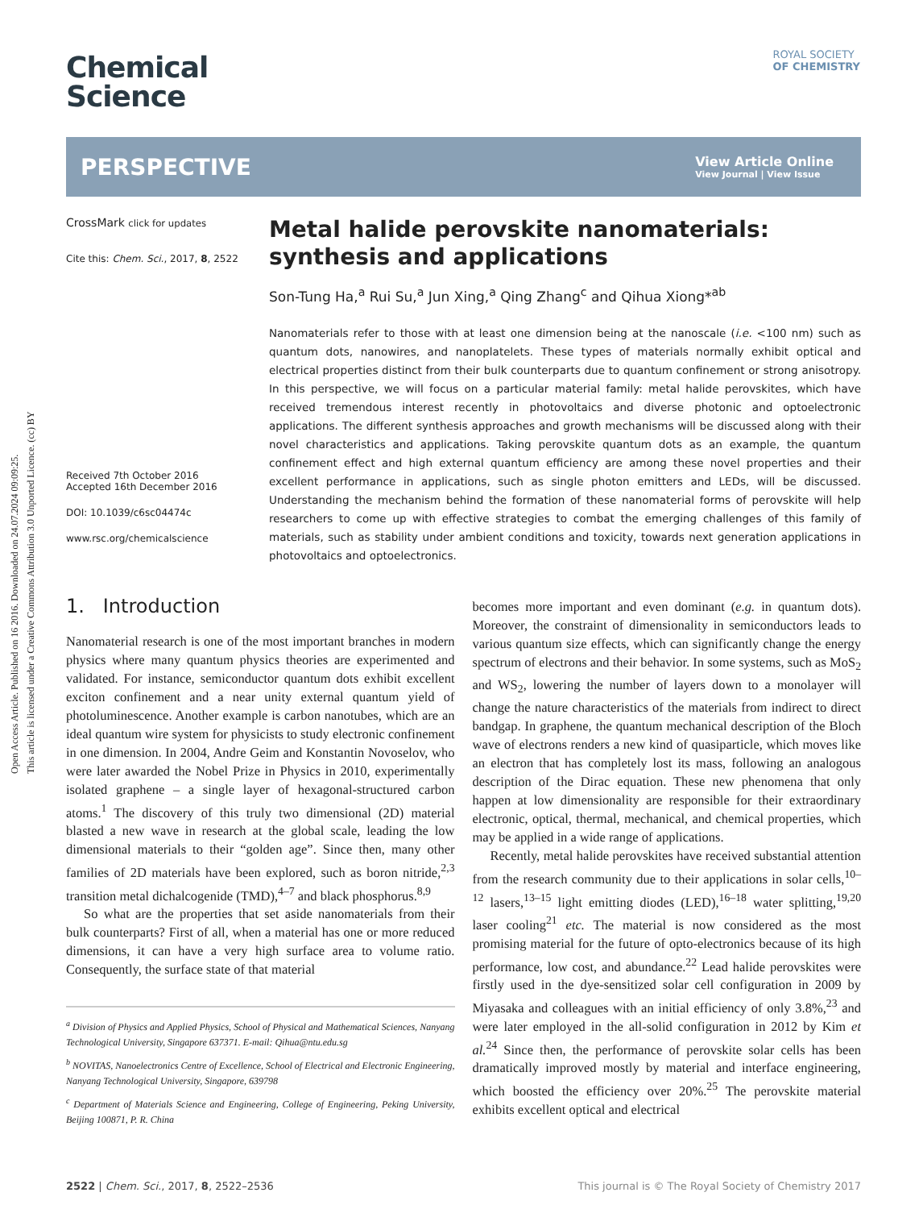Open Access Article. Published on 16 2016. Downloaded on 24.07.2024 09:09:25.
This article is licensed under a Creative Commons Attribution 3.0 Unported Licence. (cc) BY
ROYAL SOCIETY
OF CHEMISTRY
Chemical
Science
PERSPECTIVE
View Article Online
View Journal | View Issue
CrossMark click for updates
Cite this: Chem. Sci., 2017, 8, 2522
Received 7th October 2016
Accepted 16th December 2016
DOI: 10.1039/c6sc04474c
www.rsc.org/chemicalscience
Metal halide perovskite nanomaterials: synthesis and applications
Son-Tung Ha,<sup>a</sup> Rui Su,<sup>a</sup> Jun Xing,<sup>a</sup> Qing Zhang<sup>c</sup> and Qihua Xiong*<sup>ab</sup>
Nanomaterials refer to those with at least one dimension being at the nanoscale (i.e. <100 nm) such as quantum dots, nanowires, and nanoplatelets. These types of materials normally exhibit optical and electrical properties distinct from their bulk counterparts due to quantum confinement or strong anisotropy. In this perspective, we will focus on a particular material family: metal halide perovskites, which have received tremendous interest recently in photovoltaics and diverse photonic and optoelectronic applications. The different synthesis approaches and growth mechanisms will be discussed along with their novel characteristics and applications. Taking perovskite quantum dots as an example, the quantum confinement effect and high external quantum efficiency are among these novel properties and their excellent performance in applications, such as single photon emitters and LEDs, will be discussed. Understanding the mechanism behind the formation of these nanomaterial forms of perovskite will help researchers to come up with effective strategies to combat the emerging challenges of this family of materials, such as stability under ambient conditions and toxicity, towards next generation applications in photovoltaics and optoelectronics.
1. Introduction
Nanomaterial research is one of the most important branches in modern physics where many quantum physics theories are experimented and validated. For instance, semiconductor quantum dots exhibit excellent exciton confinement and a near unity external quantum yield of photoluminescence. Another example is carbon nanotubes, which are an ideal quantum wire system for physicists to study electronic confinement in one dimension. In 2004, Andre Geim and Konstantin Novoselov, who were later awarded the Nobel Prize in Physics in 2010, experimentally isolated graphene – a single layer of hexagonal-structured carbon atoms.<sup>1</sup> The discovery of this truly two dimensional (2D) material blasted a new wave in research at the global scale, leading the low dimensional materials to their “golden age”. Since then, many other families of 2D materials have been explored, such as boron nitride,<sup>2,3</sup> transition metal dichalcogenide (TMD),<sup>4–7</sup> and black phosphorus.<sup>8,9</sup>
So what are the properties that set aside nanomaterials from their bulk counterparts? First of all, when a material has one or more reduced dimensions, it can have a very high surface area to volume ratio. Consequently, the surface state of that material
<sup>a</sup> Division of Physics and Applied Physics, School of Physical and Mathematical Sciences, Nanyang Technological University, Singapore 637371. E-mail: Qihua@ntu.edu.sg
<sup>b</sup> NOVITAS, Nanoelectronics Centre of Excellence, School of Electrical and Electronic Engineering, Nanyang Technological University, Singapore, 639798
<sup>c</sup> Department of Materials Science and Engineering, College of Engineering, Peking University, Beijing 100871, P. R. China
becomes more important and even dominant (e.g. in quantum dots). Moreover, the constraint of dimensionality in semiconductors leads to various quantum size effects, which can significantly change the energy spectrum of electrons and their behavior. In some systems, such as MoS<sub>2</sub> and WS<sub>2</sub>, lowering the number of layers down to a monolayer will change the nature characteristics of the materials from indirect to direct bandgap. In graphene, the quantum mechanical description of the Bloch wave of electrons renders a new kind of quasiparticle, which moves like an electron that has completely lost its mass, following an analogous description of the Dirac equation. These new phenomena that only happen at low dimensionality are responsible for their extraordinary electronic, optical, thermal, mechanical, and chemical properties, which may be applied in a wide range of applications.
Recently, metal halide perovskites have received substantial attention from the research community due to their applications in solar cells,<sup>10–12</sup> lasers,<sup>13–15</sup> light emitting diodes (LED),<sup>16–18</sup> water splitting,<sup>19,20</sup> laser cooling<sup>21</sup> etc. The material is now considered as the most promising material for the future of opto-electronics because of its high performance, low cost, and abundance.<sup>22</sup> Lead halide perovskites were firstly used in the dye-sensitized solar cell configuration in 2009 by Miyasaka and colleagues with an initial efficiency of only 3.8%,<sup>23</sup> and were later employed in the all-solid configuration in 2012 by Kim et al.<sup>24</sup> Since then, the performance of perovskite solar cells has been dramatically improved mostly by material and interface engineering, which boosted the efficiency over 20%.<sup>25</sup> The perovskite material exhibits excellent optical and electrical
2522 | Chem. Sci., 2017, 8, 2522–2536 This journal is © The Royal Society of Chemistry 2017